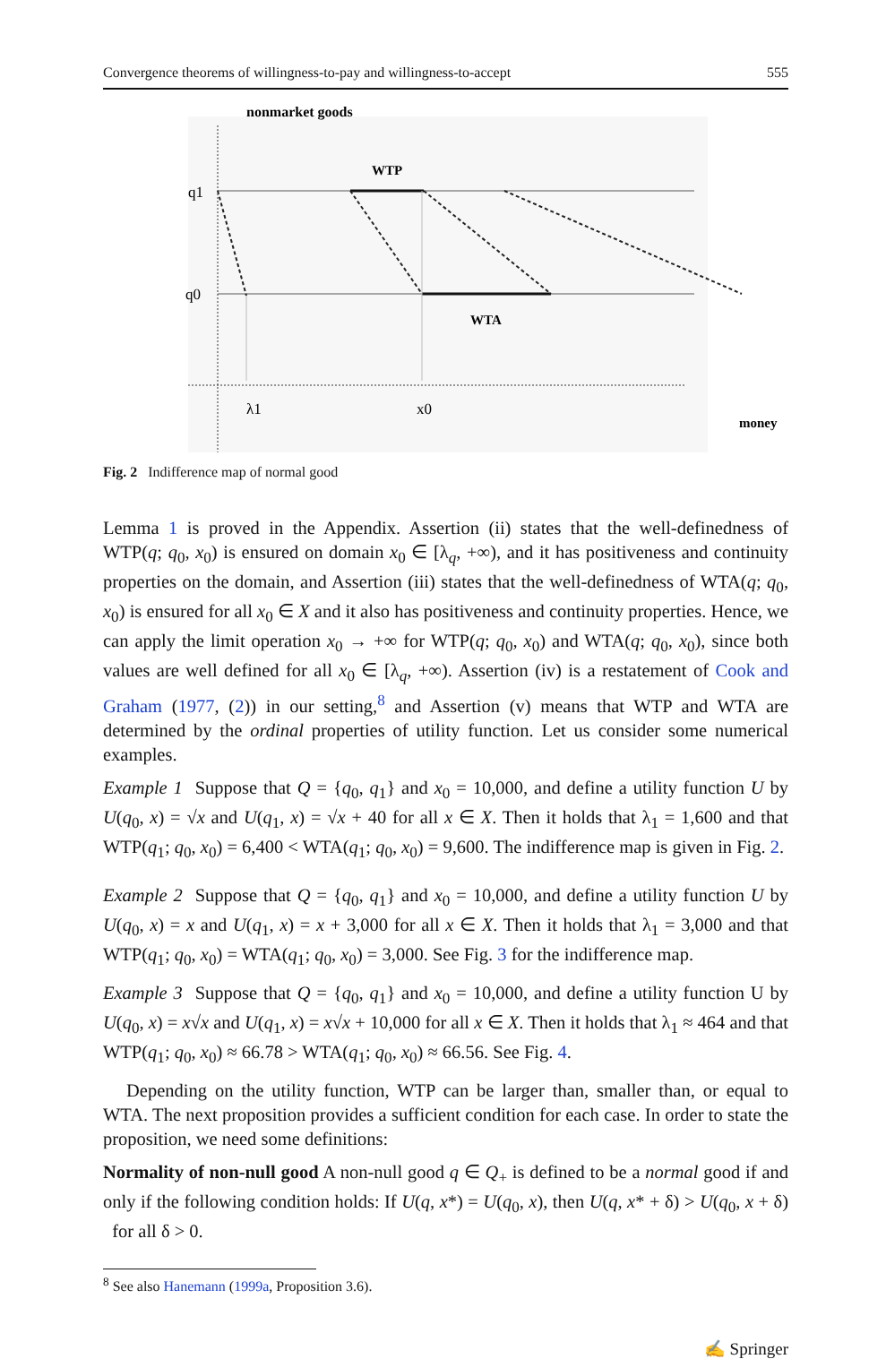Convergence theorems of willingness-to-pay and willingness-to-accept 555
nonmarket goods
WTP
WTA
q1
q0
λ1
x0
money
Fig. 2 Indifference map of normal good
Lemma 1 is proved in the Appendix. Assertion (ii) states that the well-definedness of WTP(q; q<sub>0</sub>, x<sub>0</sub>) is ensured on domain x<sub>0</sub> ∈ [λ<sub>q</sub>, +∞), and it has positiveness and continuity properties on the domain, and Assertion (iii) states that the well-definedness of WTA(q; q<sub>0</sub>, x<sub>0</sub>) is ensured for all x<sub>0</sub> ∈ X and it also has positiveness and continuity properties. Hence, we can apply the limit operation x<sub>0</sub> → +∞ for WTP(q; q<sub>0</sub>, x<sub>0</sub>) and WTA(q; q<sub>0</sub>, x<sub>0</sub>), since both values are well defined for all x<sub>0</sub> ∈ [λ<sub>q</sub>, +∞). Assertion (iv) is a restatement of Cook and Graham (1977, (2)) in our setting,<sup>8</sup> and Assertion (v) means that WTP and WTA are determined by the ordinal properties of utility function. Let us consider some numerical examples.
Example 1 Suppose that Q = {q<sub>0</sub>, q<sub>1</sub>} and x<sub>0</sub> = 10,000, and define a utility function U by U(q<sub>0</sub>, x) = √x and U(q<sub>1</sub>, x) = √x + 40 for all x ∈ X. Then it holds that λ<sub>1</sub> = 1,600 and that WTP(q<sub>1</sub>; q<sub>0</sub>, x<sub>0</sub>) = 6,400 < WTA(q<sub>1</sub>; q<sub>0</sub>, x<sub>0</sub>) = 9,600. The indifference map is given in Fig. 2.
Example 2 Suppose that Q = {q<sub>0</sub>, q<sub>1</sub>} and x<sub>0</sub> = 10,000, and define a utility function U by U(q<sub>0</sub>, x) = x and U(q<sub>1</sub>, x) = x + 3,000 for all x ∈ X. Then it holds that λ<sub>1</sub> = 3,000 and that WTP(q<sub>1</sub>; q<sub>0</sub>, x<sub>0</sub>) = WTA(q<sub>1</sub>; q<sub>0</sub>, x<sub>0</sub>) = 3,000. See Fig. 3 for the indifference map.
Example 3 Suppose that Q = {q<sub>0</sub>, q<sub>1</sub>} and x<sub>0</sub> = 10,000, and define a utility function U by U(q<sub>0</sub>, x) = x√x and U(q<sub>1</sub>, x) = x√x + 10,000 for all x ∈ X. Then it holds that λ<sub>1</sub> ≈ 464 and that WTP(q<sub>1</sub>; q<sub>0</sub>, x<sub>0</sub>) ≈ 66.78 > WTA(q<sub>1</sub>; q<sub>0</sub>, x<sub>0</sub>) ≈ 66.56. See Fig. 4.
Depending on the utility function, WTP can be larger than, smaller than, or equal to WTA. The next proposition provides a sufficient condition for each case. In order to state the proposition, we need some definitions:
Normality of non-null good A non-null good q ∈ Q<sub>+</sub> is defined to be a normal good if and only if the following condition holds: If U(q, x*) = U(q<sub>0</sub>, x), then U(q, x* + δ) > U(q<sub>0</sub>, x + δ) for all δ > 0.
<sup>8</sup> See also Hanemann (1999a, Proposition 3.6).
✍ Springer